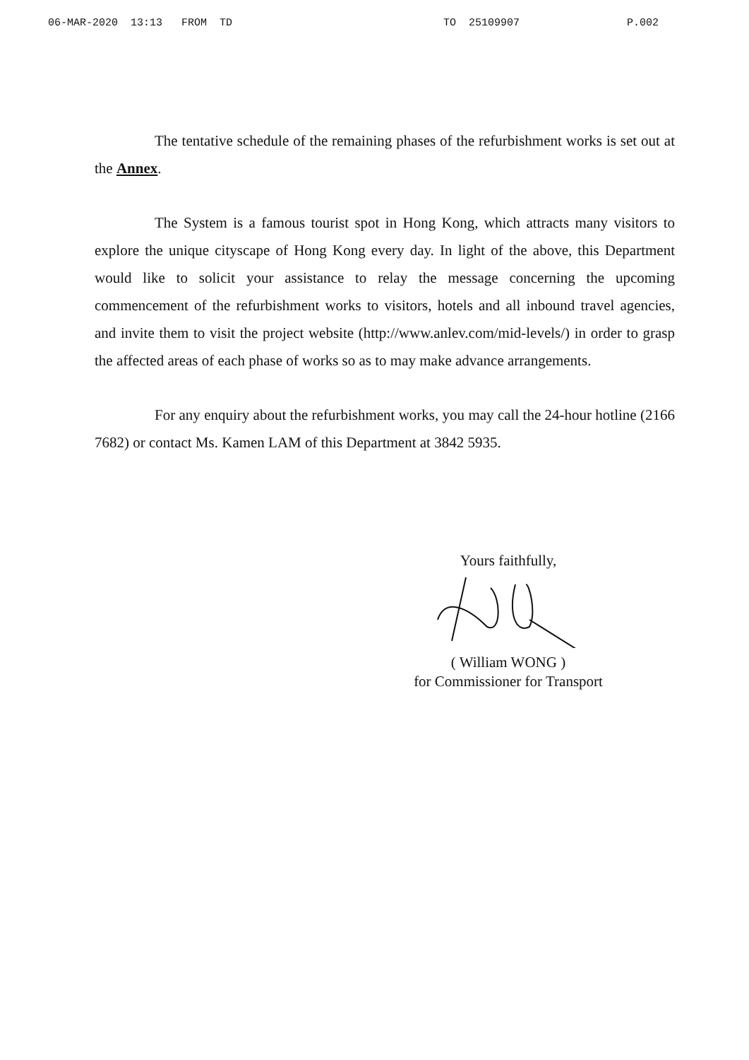06-MAR-2020 13:13 FROM TD TO 25109907 P.002
The tentative schedule of the remaining phases of the refurbishment works is set out at the Annex.
The System is a famous tourist spot in Hong Kong, which attracts many visitors to explore the unique cityscape of Hong Kong every day. In light of the above, this Department would like to solicit your assistance to relay the message concerning the upcoming commencement of the refurbishment works to visitors, hotels and all inbound travel agencies, and invite them to visit the project website (http://www.anlev.com/mid-levels/) in order to grasp the affected areas of each phase of works so as to may make advance arrangements.
For any enquiry about the refurbishment works, you may call the 24-hour hotline (2166 7682) or contact Ms. Kamen LAM of this Department at 3842 5935.
Yours faithfully,
( William WONG )
for Commissioner for Transport